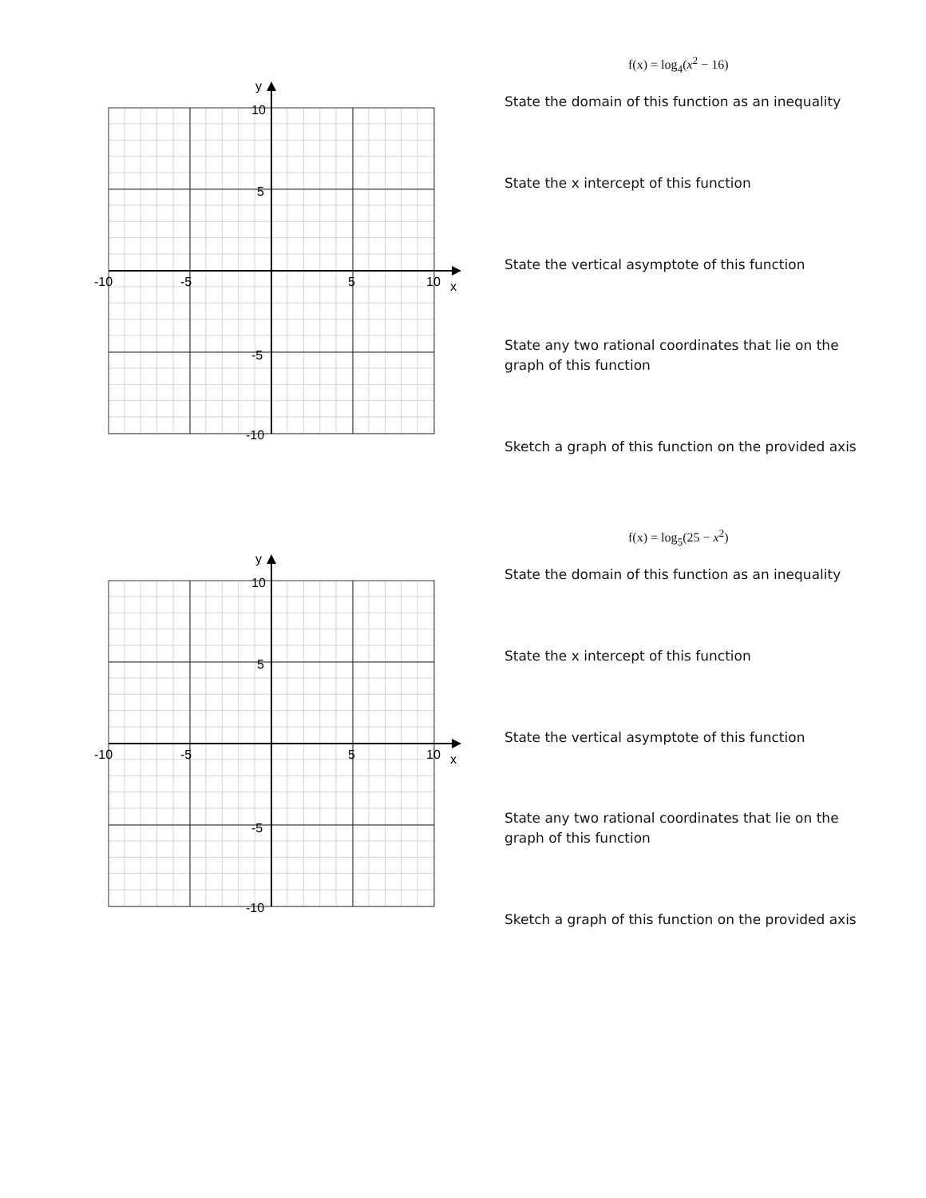y
10
5
-5
-10
-10
-5
5
10
x
f(x) = log<sub>4</sub>(x<sup>2</sup> − 16)
State the domain of this function as an inequality
State the x intercept of this function
State the vertical asymptote of this function
State any two rational coordinates that lie on the graph of this function
Sketch a graph of this function on the provided axis
y
10
5
-5
-10
-10
-5
5
10
x
f(x) = log<sub>5</sub>(25 − x<sup>2</sup>)
State the domain of this function as an inequality
State the x intercept of this function
State the vertical asymptote of this function
State any two rational coordinates that lie on the graph of this function
Sketch a graph of this function on the provided axis